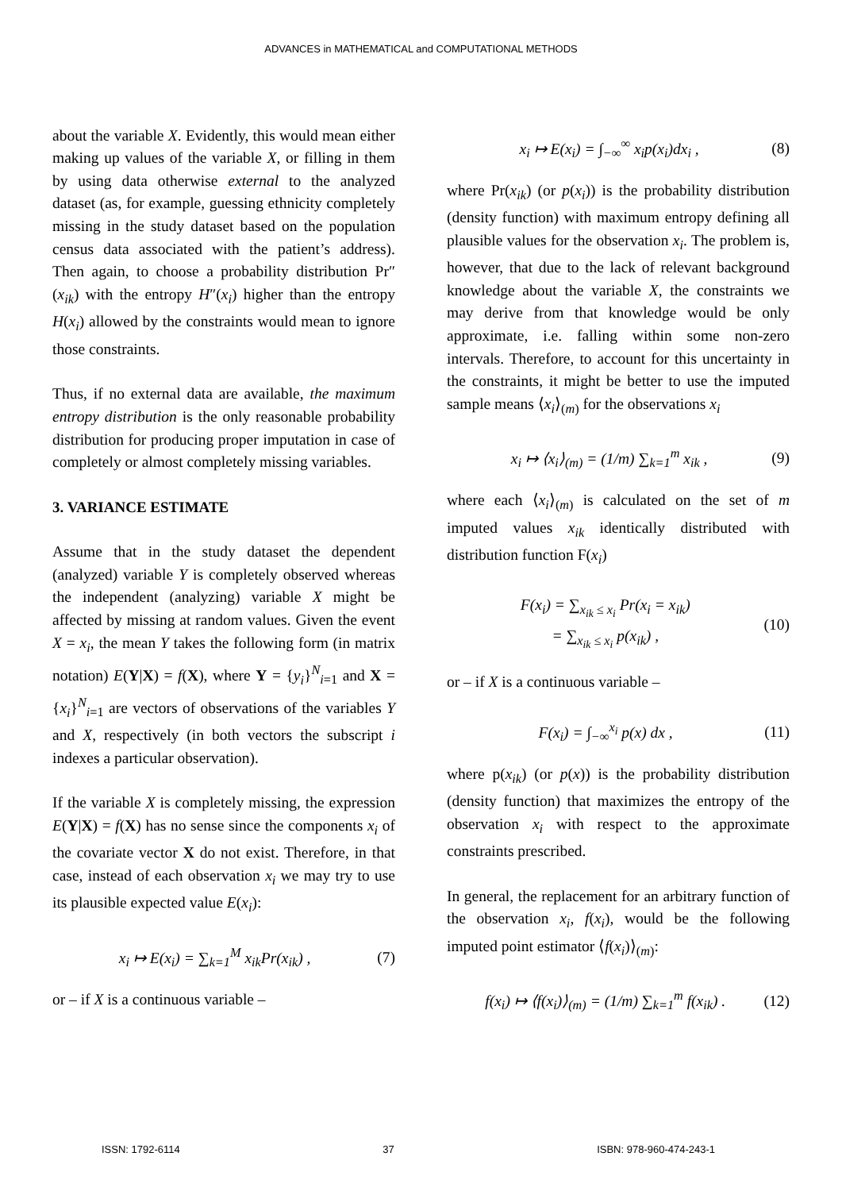ADVANCES in MATHEMATICAL and COMPUTATIONAL METHODS
about the variable X. Evidently, this would mean either making up values of the variable X, or filling in them by using data otherwise external to the analyzed dataset (as, for example, guessing ethnicity completely missing in the study dataset based on the population census data associated with the patient’s address). Then again, to choose a probability distribution Pr″(x<sub>ik</sub>) with the entropy H″(x<sub>i</sub>) higher than the entropy H(x<sub>i</sub>) allowed by the constraints would mean to ignore those constraints.
Thus, if no external data are available, the maximum entropy distribution is the only reasonable probability distribution for producing proper imputation in case of completely or almost completely missing variables.
3. VARIANCE ESTIMATE
Assume that in the study dataset the dependent (analyzed) variable Y is completely observed whereas the independent (analyzing) variable X might be affected by missing at random values. Given the event X = x<sub>i</sub>, the mean Y takes the following form (in matrix notation) E(Y|X) = f(X), where Y = {y<sub>i</sub>}<sup>N</sup><sub>i=1</sub> and X = {x<sub>i</sub>}<sup>N</sup><sub>i=1</sub> are vectors of observations of the variables Y and X, respectively (in both vectors the subscript i indexes a particular observation).
If the variable X is completely missing, the expression E(Y|X) = f(X) has no sense since the components x<sub>i</sub> of the covariate vector X do not exist. Therefore, in that case, instead of each observation x<sub>i</sub> we may try to use its plausible expected value E(x<sub>i</sub>):
x<sub>i</sub> ↦ E(x<sub>i</sub>) = ∑<sub>k=1</sub><sup>M</sup> x<sub>ik</sub>Pr(x<sub>ik</sub>) , (7)
or – if X is a continuous variable –
x<sub>i</sub> ↦ E(x<sub>i</sub>) = ∫<sub>−∞</sub><sup>∞</sup> x<sub>i</sub>p(x<sub>i</sub>)dx<sub>i</sub> , (8)
where Pr(x<sub>ik</sub>) (or p(x<sub>i</sub>)) is the probability distribution (density function) with maximum entropy defining all plausible values for the observation x<sub>i</sub>. The problem is, however, that due to the lack of relevant background knowledge about the variable X, the constraints we may derive from that knowledge would be only approximate, i.e. falling within some non-zero intervals. Therefore, to account for this uncertainty in the constraints, it might be better to use the imputed sample means ⟨x<sub>i</sub>⟩<sub>(m)</sub> for the observations x<sub>i</sub>
x<sub>i</sub> ↦ ⟨x<sub>i</sub>⟩<sub>(m)</sub> = (1/m) ∑<sub>k=1</sub><sup>m</sup> x<sub>ik</sub> , (9)
where each ⟨x<sub>i</sub>⟩<sub>(m)</sub> is calculated on the set of m imputed values x<sub>ik</sub> identically distributed with distribution function F(x<sub>i</sub>)
F(x<sub>i</sub>) = ∑<sub>x<sub>ik</sub> ≤ x<sub>i</sub></sub> Pr(x<sub>i</sub> = x<sub>ik</sub>)
= ∑<sub>x<sub>ik</sub> ≤ x<sub>i</sub></sub> p(x<sub>ik</sub>) , (10)
or – if X is a continuous variable –
F(x<sub>i</sub>) = ∫<sub>−∞</sub><sup>x<sub>i</sub></sup> p(x) dx , (11)
where p(x<sub>ik</sub>) (or p(x)) is the probability distribution (density function) that maximizes the entropy of the observation x<sub>i</sub> with respect to the approximate constraints prescribed.
In general, the replacement for an arbitrary function of the observation x<sub>i</sub>, f(x<sub>i</sub>), would be the following imputed point estimator ⟨f(x<sub>i</sub>)⟩<sub>(m)</sub>:
f(x<sub>i</sub>) ↦ ⟨f(x<sub>i</sub>)⟩<sub>(m)</sub> = (1/m) ∑<sub>k=1</sub><sup>m</sup> f(x<sub>ik</sub>) . (12)
ISSN: 1792-6114 37 ISBN: 978-960-474-243-1